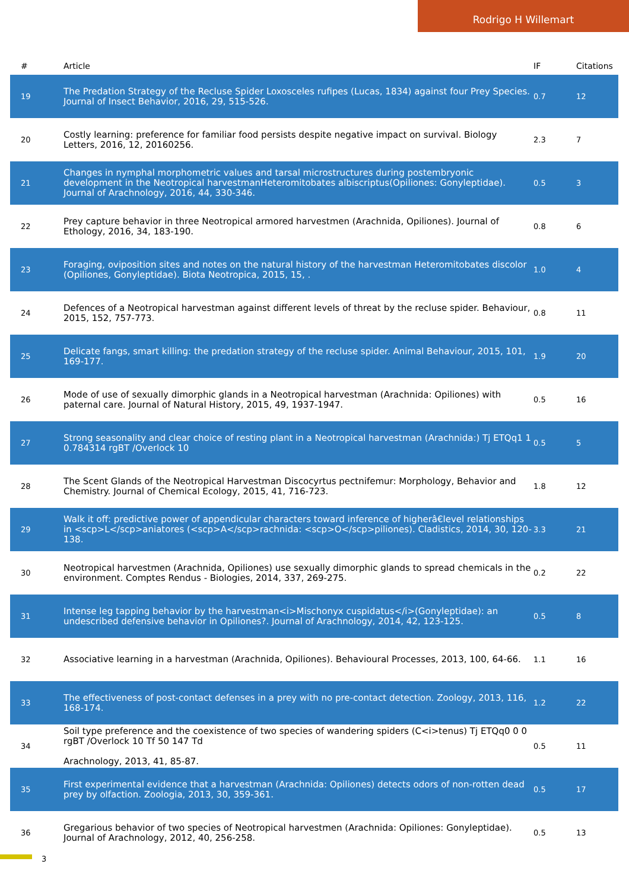Rodrigo H Willemart
| # | Article | IF | Citations |
| --- | --- | --- | --- |
| 19 | The Predation Strategy of the Recluse Spider Loxosceles rufipes (Lucas, 1834) against four Prey Species. Journal of Insect Behavior, 2016, 29, 515-526. | 0.7 | 12 |
| 20 | Costly learning: preference for familiar food persists despite negative impact on survival. Biology Letters, 2016, 12, 20160256. | 2.3 | 7 |
| 21 | Changes in nymphal morphometric values and tarsal microstructures during postembryonic development in the Neotropical harvestmanHeteromitobates albiscriptus(Opiliones: Gonyleptidae). Journal of Arachnology, 2016, 44, 330-346. | 0.5 | 3 |
| 22 | Prey capture behavior in three Neotropical armored harvestmen (Arachnida, Opiliones). Journal of Ethology, 2016, 34, 183-190. | 0.8 | 6 |
| 23 | Foraging, oviposition sites and notes on the natural history of the harvestman Heteromitobates discolor (Opiliones, Gonyleptidae). Biota Neotropica, 2015, 15, . | 1.0 | 4 |
| 24 | Defences of a Neotropical harvestman against different levels of threat by the recluse spider. Behaviour, 2015, 152, 757-773. | 0.8 | 11 |
| 25 | Delicate fangs, smart killing: the predation strategy of the recluse spider. Animal Behaviour, 2015, 101, 169-177. | 1.9 | 20 |
| 26 | Mode of use of sexually dimorphic glands in a Neotropical harvestman (Arachnida: Opiliones) with paternal care. Journal of Natural History, 2015, 49, 1937-1947. | 0.5 | 16 |
| 27 | Strong seasonality and clear choice of resting plant in a Neotropical harvestman (Arachnida:) Tj ETQq1 1 0.784314 rgBT /Overlock 10 | 0.5 | 5 |
| 28 | The Scent Glands of the Neotropical Harvestman Discocyrtus pectnifemur: Morphology, Behavior and Chemistry. Journal of Chemical Ecology, 2015, 41, 716-723. | 1.8 | 12 |
| 29 | Walk it off: predictive power of appendicular characters toward inference of higherâ€level relationships in <scp>L</scp>aniatores (<scp>A</scp>rachnida: <scp>O</scp>piliones). Cladistics, 2014, 30, 120-138. | 3.3 | 21 |
| 30 | Neotropical harvestmen (Arachnida, Opiliones) use sexually dimorphic glands to spread chemicals in the environment. Comptes Rendus - Biologies, 2014, 337, 269-275. | 0.2 | 22 |
| 31 | Intense leg tapping behavior by the harvestman<i>Mischonyx cuspidatus</i>(Gonyleptidae): an undescribed defensive behavior in Opiliones?. Journal of Arachnology, 2014, 42, 123-125. | 0.5 | 8 |
| 32 | Associative learning in a harvestman (Arachnida, Opiliones). Behavioural Processes, 2013, 100, 64-66. | 1.1 | 16 |
| 33 | The effectiveness of post-contact defenses in a prey with no pre-contact detection. Zoology, 2013, 116, 168-174. | 1.2 | 22 |
| 34 | Soil type preference and the coexistence of two species of wandering spiders (C<i>tenus) Tj ETQq0 0 0 rgBT /Overlock 10 Tf 50 147 Td Arachnology, 2013, 41, 85-87. | 0.5 | 11 |
| 35 | First experimental evidence that a harvestman (Arachnida: Opiliones) detects odors of non-rotten dead prey by olfaction. Zoologia, 2013, 30, 359-361. | 0.5 | 17 |
| 36 | Gregarious behavior of two species of Neotropical harvestmen (Arachnida: Opiliones: Gonyleptidae). Journal of Arachnology, 2012, 40, 256-258. | 0.5 | 13 |
3